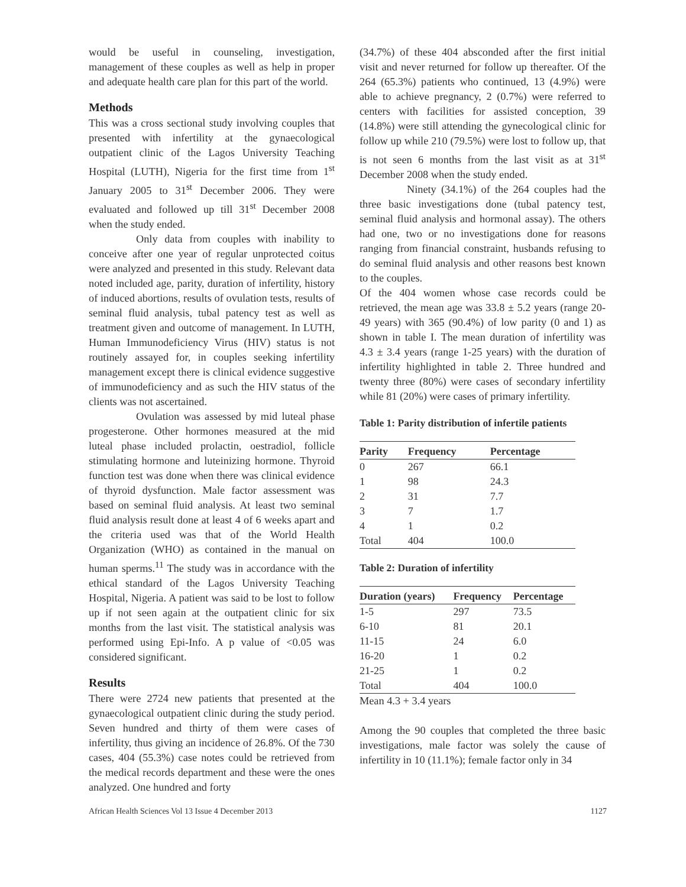would be useful in counseling, investigation, management of these couples as well as help in proper and adequate health care plan for this part of the world.
Methods
This was a cross sectional study involving couples that presented with infertility at the gynaecological outpatient clinic of the Lagos University Teaching Hospital (LUTH), Nigeria for the first time from 1<sup>st</sup> January 2005 to 31<sup>st</sup> December 2006. They were evaluated and followed up till 31<sup>st</sup> December 2008 when the study ended.
Only data from couples with inability to conceive after one year of regular unprotected coitus were analyzed and presented in this study. Relevant data noted included age, parity, duration of infertility, history of induced abortions, results of ovulation tests, results of seminal fluid analysis, tubal patency test as well as treatment given and outcome of management. In LUTH, Human Immunodeficiency Virus (HIV) status is not routinely assayed for, in couples seeking infertility management except there is clinical evidence suggestive of immunodeficiency and as such the HIV status of the clients was not ascertained.
Ovulation was assessed by mid luteal phase progesterone. Other hormones measured at the mid luteal phase included prolactin, oestradiol, follicle stimulating hormone and luteinizing hormone. Thyroid function test was done when there was clinical evidence of thyroid dysfunction. Male factor assessment was based on seminal fluid analysis. At least two seminal fluid analysis result done at least 4 of 6 weeks apart and the criteria used was that of the World Health Organization (WHO) as contained in the manual on human sperms.<sup>11</sup> The study was in accordance with the ethical standard of the Lagos University Teaching Hospital, Nigeria. A patient was said to be lost to follow up if not seen again at the outpatient clinic for six months from the last visit. The statistical analysis was performed using Epi-Info. A p value of <0.05 was considered significant.
Results
There were 2724 new patients that presented at the gynaecological outpatient clinic during the study period. Seven hundred and thirty of them were cases of infertility, thus giving an incidence of 26.8%. Of the 730 cases, 404 (55.3%) case notes could be retrieved from the medical records department and these were the ones analyzed. One hundred and forty
(34.7%) of these 404 absconded after the first initial visit and never returned for follow up thereafter. Of the 264 (65.3%) patients who continued, 13 (4.9%) were able to achieve pregnancy, 2 (0.7%) were referred to centers with facilities for assisted conception, 39 (14.8%) were still attending the gynecological clinic for follow up while 210 (79.5%) were lost to follow up, that is not seen 6 months from the last visit as at 31<sup>st</sup> December 2008 when the study ended.
Ninety (34.1%) of the 264 couples had the three basic investigations done (tubal patency test, seminal fluid analysis and hormonal assay). The others had one, two or no investigations done for reasons ranging from financial constraint, husbands refusing to do seminal fluid analysis and other reasons best known to the couples.
Of the 404 women whose case records could be retrieved, the mean age was 33.8 ± 5.2 years (range 20-49 years) with 365 (90.4%) of low parity (0 and 1) as shown in table I. The mean duration of infertility was 4.3 ± 3.4 years (range 1-25 years) with the duration of infertility highlighted in table 2. Three hundred and twenty three (80%) were cases of secondary infertility while 81 (20%) were cases of primary infertility.
Table 1: Parity distribution of infertile patients
| Parity | Frequency | Percentage |
| --- | --- | --- |
| 0 | 267 | 66.1 |
| 1 | 98 | 24.3 |
| 2 | 31 | 7.7 |
| 3 | 7 | 1.7 |
| 4 | 1 | 0.2 |
| Total | 404 | 100.0 |
Table 2: Duration of infertility
| Duration (years) | Frequency | Percentage |
| --- | --- | --- |
| 1-5 | 297 | 73.5 |
| 6-10 | 81 | 20.1 |
| 11-15 | 24 | 6.0 |
| 16-20 | 1 | 0.2 |
| 21-25 | 1 | 0.2 |
| Total | 404 | 100.0 |
Mean 4.3 + 3.4 years
Among the 90 couples that completed the three basic investigations, male factor was solely the cause of infertility in 10 (11.1%); female factor only in 34
African Health Sciences Vol 13 Issue 4 December 2013 1127